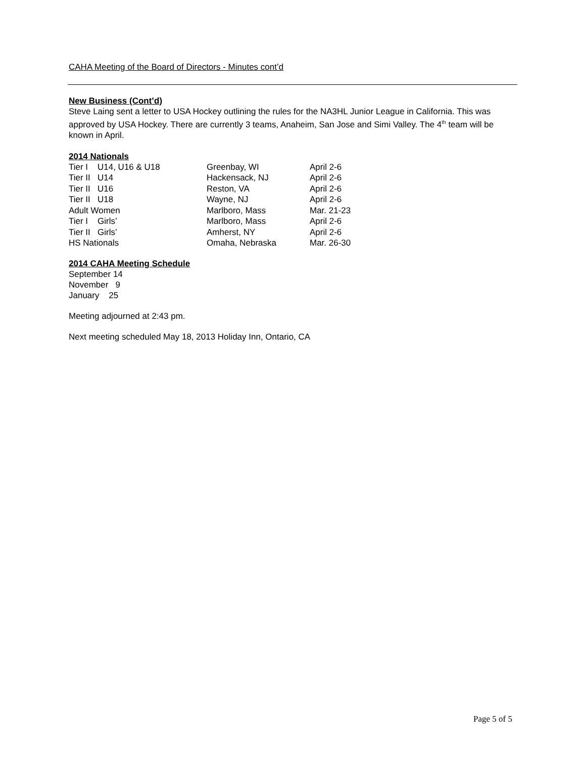CAHA Meeting of the Board of Directors - Minutes cont’d
New Business (Cont’d)
Steve Laing sent a letter to USA Hockey outlining the rules for the NA3HL Junior League in California. This was approved by USA Hockey. There are currently 3 teams, Anaheim, San Jose and Simi Valley. The 4<sup>th</sup> team will be known in April.
2014 Nationals
| Tier I U14, U16 & U18 | Greenbay, WI | April 2-6 |
| Tier II U14 | Hackensack, NJ | April 2-6 |
| Tier II U16 | Reston, VA | April 2-6 |
| Tier II U18 | Wayne, NJ | April 2-6 |
| Adult Women | Marlboro, Mass | Mar. 21-23 |
| Tier I Girls’ | Marlboro, Mass | April 2-6 |
| Tier II Girls’ | Amherst, NY | April 2-6 |
| HS Nationals | Omaha, Nebraska | Mar. 26-30 |
2014 CAHA Meeting Schedule
September 14
November 9
January 25
Meeting adjourned at 2:43 pm.
Next meeting scheduled May 18, 2013 Holiday Inn, Ontario, CA
Page 5 of 5